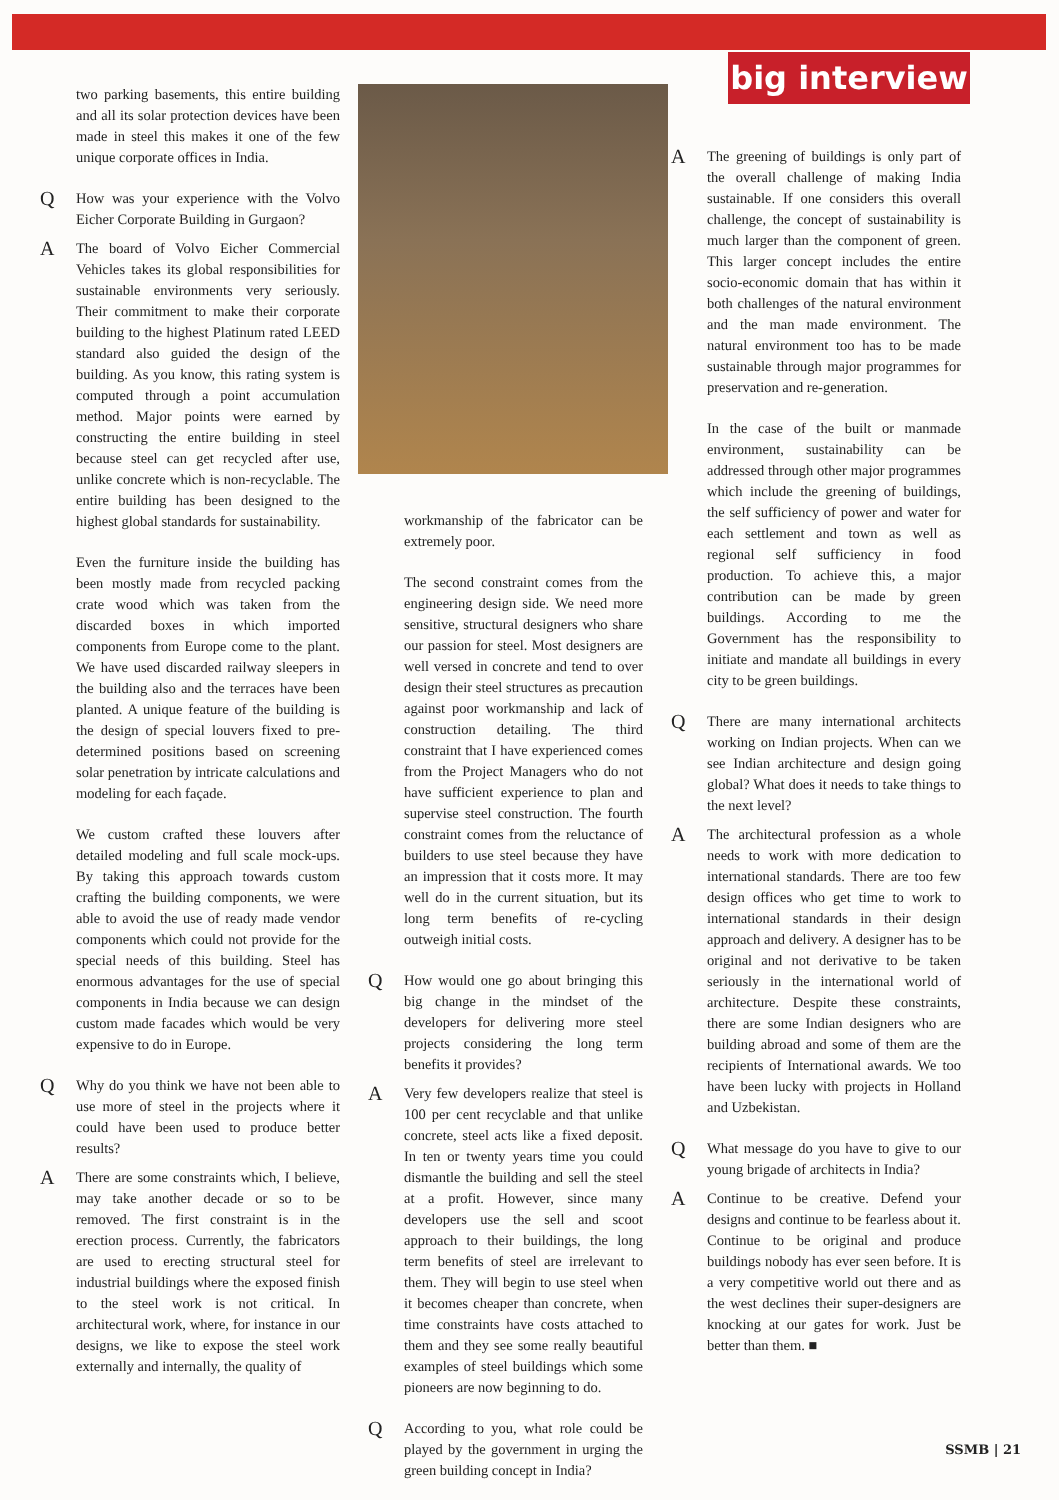big interview
two parking basements, this entire building and all its solar protection devices have been made in steel this makes it one of the few unique corporate offices in India.
Q
How was your experience with the Volvo Eicher Corporate Building in Gurgaon?
A
The board of Volvo Eicher Commercial Vehicles takes its global responsibilities for sustainable environments very seriously. Their commitment to make their corporate building to the highest Platinum rated LEED standard also guided the design of the building. As you know, this rating system is computed through a point accumulation method. Major points were earned by constructing the entire building in steel because steel can get recycled after use, unlike concrete which is non-recyclable. The entire building has been designed to the highest global standards for sustainability.
Even the furniture inside the building has been mostly made from recycled packing crate wood which was taken from the discarded boxes in which imported components from Europe come to the plant. We have used discarded railway sleepers in the building also and the terraces have been planted. A unique feature of the building is the design of special louvers fixed to pre-determined positions based on screening solar penetration by intricate calculations and modeling for each façade.
We custom crafted these louvers after detailed modeling and full scale mock-ups. By taking this approach towards custom crafting the building components, we were able to avoid the use of ready made vendor components which could not provide for the special needs of this building. Steel has enormous advantages for the use of special components in India because we can design custom made facades which would be very expensive to do in Europe.
Q
Why do you think we have not been able to use more of steel in the projects where it could have been used to produce better results?
A
There are some constraints which, I believe, may take another decade or so to be removed. The first constraint is in the erection process. Currently, the fabricators are used to erecting structural steel for industrial buildings where the exposed finish to the steel work is not critical. In architectural work, where, for instance in our designs, we like to expose the steel work externally and internally, the quality of
workmanship of the fabricator can be extremely poor.
The second constraint comes from the engineering design side. We need more sensitive, structural designers who share our passion for steel. Most designers are well versed in concrete and tend to over design their steel structures as precaution against poor workmanship and lack of construction detailing. The third constraint that I have experienced comes from the Project Managers who do not have sufficient experience to plan and supervise steel construction. The fourth constraint comes from the reluctance of builders to use steel because they have an impression that it costs more. It may well do in the current situation, but its long term benefits of re-cycling outweigh initial costs.
Q
How would one go about bringing this big change in the mindset of the developers for delivering more steel projects considering the long term benefits it provides?
A
Very few developers realize that steel is 100 per cent recyclable and that unlike concrete, steel acts like a fixed deposit. In ten or twenty years time you could dismantle the building and sell the steel at a profit. However, since many developers use the sell and scoot approach to their buildings, the long term benefits of steel are irrelevant to them. They will begin to use steel when it becomes cheaper than concrete, when time constraints have costs attached to them and they see some really beautiful examples of steel buildings which some pioneers are now beginning to do.
Q
According to you, what role could be played by the government in urging the green building concept in India?
A
The greening of buildings is only part of the overall challenge of making India sustainable. If one considers this overall challenge, the concept of sustainability is much larger than the component of green. This larger concept includes the entire socio-economic domain that has within it both challenges of the natural environment and the man made environment. The natural environment too has to be made sustainable through major programmes for preservation and re-generation.
In the case of the built or manmade environment, sustainability can be addressed through other major programmes which include the greening of buildings, the self sufficiency of power and water for each settlement and town as well as regional self sufficiency in food production. To achieve this, a major contribution can be made by green buildings. According to me the Government has the responsibility to initiate and mandate all buildings in every city to be green buildings.
Q
There are many international architects working on Indian projects. When can we see Indian architecture and design going global? What does it needs to take things to the next level?
A
The architectural profession as a whole needs to work with more dedication to international standards. There are too few design offices who get time to work to international standards in their design approach and delivery. A designer has to be original and not derivative to be taken seriously in the international world of architecture. Despite these constraints, there are some Indian designers who are building abroad and some of them are the recipients of International awards. We too have been lucky with projects in Holland and Uzbekistan.
Q
What message do you have to give to our young brigade of architects in India?
A
Continue to be creative. Defend your designs and continue to be fearless about it. Continue to be original and produce buildings nobody has ever seen before. It is a very competitive world out there and as the west declines their super-designers are knocking at our gates for work. Just be better than them. ■
SSMB | 21